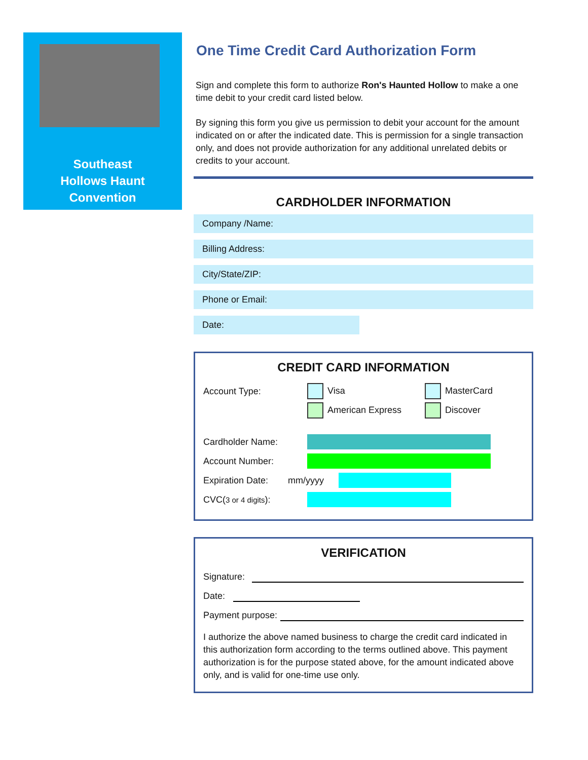Southeast
Hollows Haunt
Convention
One Time Credit Card Authorization Form
Sign and complete this form to authorize Ron's Haunted Hollow to make a one time debit to your credit card listed below.
By signing this form you give us permission to debit your account for the amount indicated on or after the indicated date. This is permission for a single transaction only, and does not provide authorization for any additional unrelated debits or credits to your account.
CARDHOLDER INFORMATION
Company /Name:
Billing Address:
City/State/ZIP:
Phone or Email:
Date:
CREDIT CARD INFORMATION
Account Type: Visa MasterCard
American Express Discover
Cardholder Name:
Account Number:
Expiration Date: mm/yyyy
CVC(3 or 4 digits):
VERIFICATION
Signature:
Date:
Payment purpose:
I authorize the above named business to charge the credit card indicated in this authorization form according to the terms outlined above. This payment authorization is for the purpose stated above, for the amount indicated above only, and is valid for one-time use only.